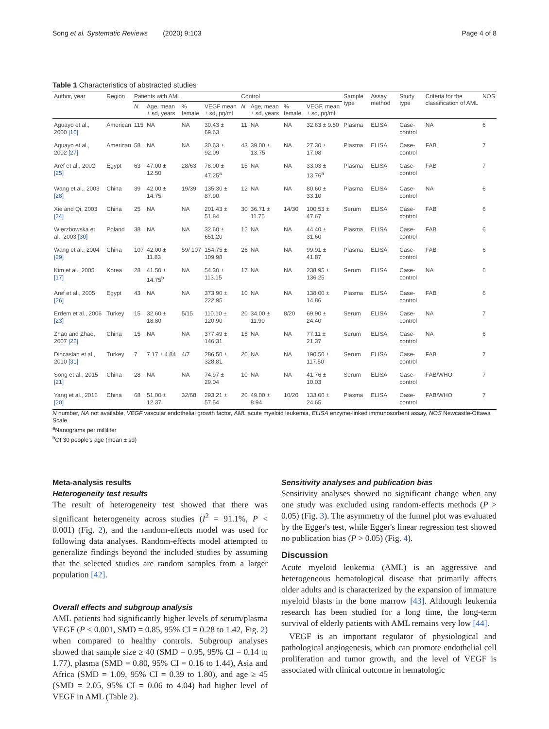Song et al. Systematic Reviews (2020) 9:103 Page 4 of 8
Table 1 Characteristics of abstracted studies
| Author, year | Region | Patients with AML | | | | Control | | | | Sample type | Assay method | Study type | Criteria for the classification of AML | NOS |
| --- | --- | --- | --- | --- | --- | --- | --- | --- | --- | --- | --- | --- | --- | --- |
| | | N | Age, mean ± sd, years | % female | VEGF mean ± sd, pg/ml | N | Age, mean ± sd, years | % female | VEGF, mean ± sd, pg/ml | | | | | |
| Aguayo et al., 2000 [16] | American | 115 | NA | NA | 30.43 ± 69.63 | 11 | NA | NA | 32.63 ± 9.50 | Plasma | ELISA | Case-control | NA | 6 |
| Aguayo et al., 2002 [27] | American | 58 | NA | NA | 30.63 ± 92.09 | 43 | 39.00 ± 13.75 | NA | 27.30 ± 17.08 | Plasma | ELISA | Case-control | FAB | 7 |
| Aref et al., 2002 [25] | Egypt | 63 | 47.00 ± 12.50 | 28/63 | 78.00 ± 47.25<sup>a</sup> | 15 | NA | NA | 33.03 ± 13.76<sup>a</sup> | Plasma | ELISA | Case-control | FAB | 7 |
| Wang et al., 2003 [28] | China | 39 | 42.00 ± 14.75 | 19/39 | 135.30 ± 87.90 | 12 | NA | NA | 80.60 ± 33.10 | Plasma | ELISA | Case-control | NA | 6 |
| Xie and Qi, 2003 [24] | China | 25 | NA | NA | 201.43 ± 51.84 | 30 | 36.71 ± 11.75 | 14/30 | 100.53 ± 47.67 | Serum | ELISA | Case-control | FAB | 6 |
| Wierzbowska et al., 2003 [30] | Poland | 38 | NA | NA | 32.60 ± 651.20 | 12 | NA | NA | 44.40 ± 31.60 | Plasma | ELISA | Case-control | FAB | 6 |
| Wang et al., 2004 [29] | China | 107 | 42.00 ± 11.83 | 59/ 107 | 154.75 ± 109.98 | 26 | NA | NA | 99.91 ± 41.87 | Plasma | ELISA | Case-control | FAB | 6 |
| Kim et al., 2005 [17] | Korea | 28 | 41.50 ± 14.75<sup>b</sup> | NA | 54.30 ± 113.15 | 17 | NA | NA | 238.95 ± 136.25 | Serum | ELISA | Case-control | NA | 6 |
| Aref et al., 2005 [26] | Egypt | 43 | NA | NA | 373.90 ± 222.95 | 10 | NA | NA | 138.00 ± 14.86 | Plasma | ELISA | Case-control | FAB | 6 |
| Erdem et al., 2006 [23] | Turkey | 15 | 32.60 ± 18.80 | 5/15 | 110.10 ± 120.90 | 20 | 34.00 ± 11.90 | 8/20 | 69.90 ± 24.40 | Serum | ELISA | Case-control | NA | 7 |
| Zhao and Zhao, 2007 [22] | China | 15 | NA | NA | 377.49 ± 146.31 | 15 | NA | NA | 77.11 ± 21.37 | Serum | ELISA | Case-control | NA | 6 |
| Dincaslan et al., 2010 [31] | Turkey | 7 | 7.17 ± 4.84 | 4/7 | 286.50 ± 328.81 | 20 | NA | NA | 190.50 ± 117.50 | Serum | ELISA | Case-control | FAB | 7 |
| Song et al., 2015 [21] | China | 28 | NA | NA | 74.97 ± 29.04 | 10 | NA | NA | 41.76 ± 10.03 | Serum | ELISA | Case-control | FAB/WHO | 7 |
| Yang et al., 2016 [20] | China | 68 | 51.00 ± 12.37 | 32/68 | 293.21 ± 57.54 | 20 | 49.00 ± 8.94 | 10/20 | 133.00 ± 24.65 | Plasma | ELISA | Case-control | FAB/WHO | 7 |
N number, NA not available, VEGF vascular endothelial growth factor, AML acute myeloid leukemia, ELISA enzyme-linked immunosorbent assay, NOS Newcastle-Ottawa Scale
<sup>a</sup> Nanograms per milliliter
<sup>b</sup> Of 30 people's age (mean ± sd)
Meta-analysis results
Heterogeneity test results
The result of heterogeneity test showed that there was significant heterogeneity across studies (I<sup>2</sup> = 91.1%, P < 0.001) (Fig. 2), and the random-effects model was used for following data analyses. Random-effects model attempted to generalize findings beyond the included studies by assuming that the selected studies are random samples from a larger population [42].
Overall effects and subgroup analysis
AML patients had significantly higher levels of serum/plasma VEGF (P < 0.001, SMD = 0.85, 95% CI = 0.28 to 1.42, Fig. 2) when compared to healthy controls. Subgroup analyses showed that sample size ≥ 40 (SMD = 0.95, 95% CI = 0.14 to 1.77), plasma (SMD = 0.80, 95% CI = 0.16 to 1.44), Asia and Africa (SMD = 1.09, 95% CI = 0.39 to 1.80), and age ≥ 45 (SMD = 2.05, 95% CI = 0.06 to 4.04) had higher level of VEGF in AML (Table 2).
Sensitivity analyses and publication bias
Sensitivity analyses showed no significant change when any one study was excluded using random-effects methods (P > 0.05) (Fig. 3). The asymmetry of the funnel plot was evaluated by the Egger's test, while Egger's linear regression test showed no publication bias (P > 0.05) (Fig. 4).
Discussion
Acute myeloid leukemia (AML) is an aggressive and heterogeneous hematological disease that primarily affects older adults and is characterized by the expansion of immature myeloid blasts in the bone marrow [43]. Although leukemia research has been studied for a long time, the long-term survival of elderly patients with AML remains very low [44].
VEGF is an important regulator of physiological and pathological angiogenesis, which can promote endothelial cell proliferation and tumor growth, and the level of VEGF is associated with clinical outcome in hematologic